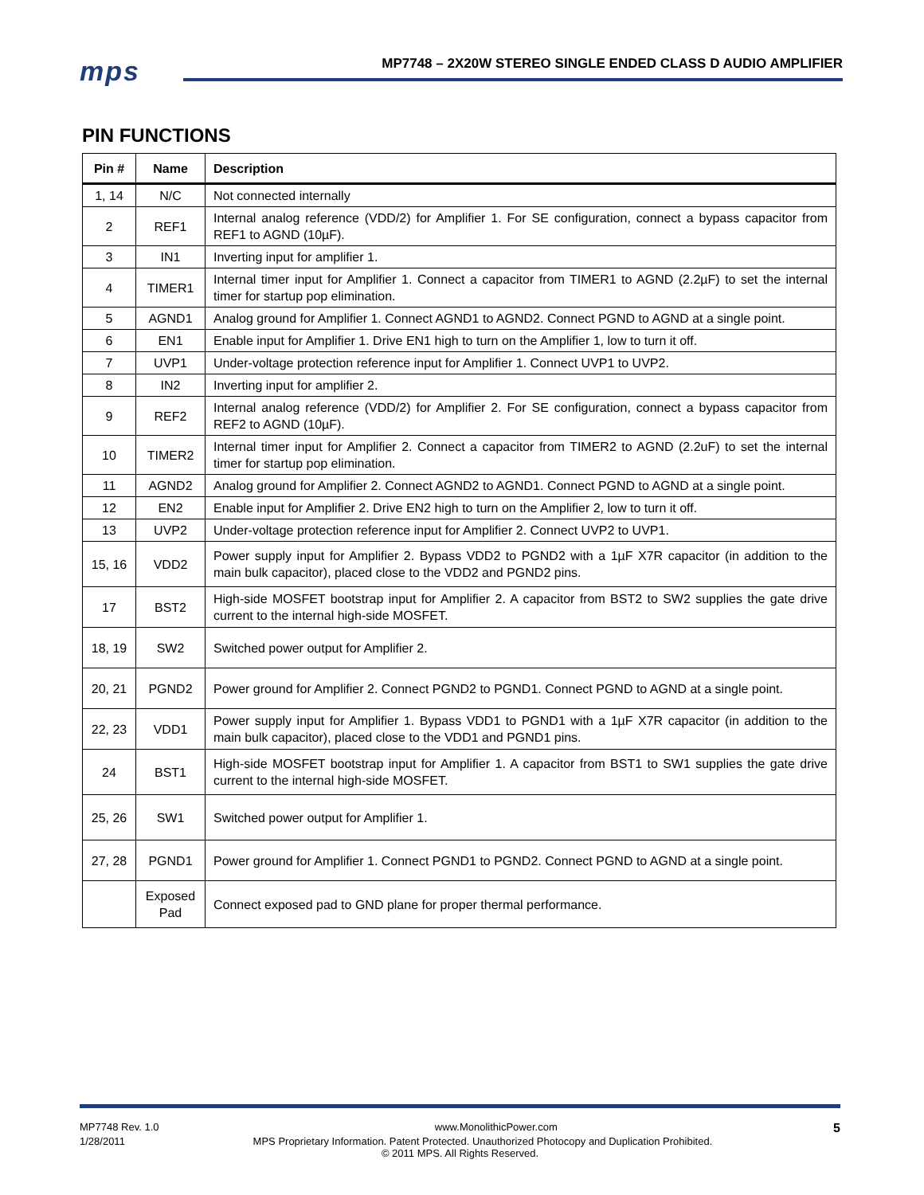mps
MP7748 – 2X20W STEREO SINGLE ENDED CLASS D AUDIO AMPLIFIER
PIN FUNCTIONS
| Pin # | Name | Description |
| --- | --- | --- |
| 1, 14 | N/C | Not connected internally |
| 2 | REF1 | Internal analog reference (VDD/2) for Amplifier 1. For SE configuration, connect a bypass capacitor from REF1 to AGND (10µF). |
| 3 | IN1 | Inverting input for amplifier 1. |
| 4 | TIMER1 | Internal timer input for Amplifier 1. Connect a capacitor from TIMER1 to AGND (2.2µF) to set the internal timer for startup pop elimination. |
| 5 | AGND1 | Analog ground for Amplifier 1. Connect AGND1 to AGND2. Connect PGND to AGND at a single point. |
| 6 | EN1 | Enable input for Amplifier 1. Drive EN1 high to turn on the Amplifier 1, low to turn it off. |
| 7 | UVP1 | Under-voltage protection reference input for Amplifier 1. Connect UVP1 to UVP2. |
| 8 | IN2 | Inverting input for amplifier 2. |
| 9 | REF2 | Internal analog reference (VDD/2) for Amplifier 2. For SE configuration, connect a bypass capacitor from REF2 to AGND (10µF). |
| 10 | TIMER2 | Internal timer input for Amplifier 2. Connect a capacitor from TIMER2 to AGND (2.2uF) to set the internal timer for startup pop elimination. |
| 11 | AGND2 | Analog ground for Amplifier 2. Connect AGND2 to AGND1. Connect PGND to AGND at a single point. |
| 12 | EN2 | Enable input for Amplifier 2. Drive EN2 high to turn on the Amplifier 2, low to turn it off. |
| 13 | UVP2 | Under-voltage protection reference input for Amplifier 2. Connect UVP2 to UVP1. |
| 15, 16 | VDD2 | Power supply input for Amplifier 2. Bypass VDD2 to PGND2 with a 1µF X7R capacitor (in addition to the main bulk capacitor), placed close to the VDD2 and PGND2 pins. |
| 17 | BST2 | High-side MOSFET bootstrap input for Amplifier 2. A capacitor from BST2 to SW2 supplies the gate drive current to the internal high-side MOSFET. |
| 18, 19 | SW2 | Switched power output for Amplifier 2. |
| 20, 21 | PGND2 | Power ground for Amplifier 2. Connect PGND2 to PGND1. Connect PGND to AGND at a single point. |
| 22, 23 | VDD1 | Power supply input for Amplifier 1. Bypass VDD1 to PGND1 with a 1µF X7R capacitor (in addition to the main bulk capacitor), placed close to the VDD1 and PGND1 pins. |
| 24 | BST1 | High-side MOSFET bootstrap input for Amplifier 1. A capacitor from BST1 to SW1 supplies the gate drive current to the internal high-side MOSFET. |
| 25, 26 | SW1 | Switched power output for Amplifier 1. |
| 27, 28 | PGND1 | Power ground for Amplifier 1. Connect PGND1 to PGND2. Connect PGND to AGND at a single point. |
| | Exposed Pad | Connect exposed pad to GND plane for proper thermal performance. |
MP7748 Rev. 1.0 www.MonolithicPower.com 5
1/28/2011 MPS Proprietary Information. Patent Protected. Unauthorized Photocopy and Duplication Prohibited.
© 2011 MPS. All Rights Reserved.